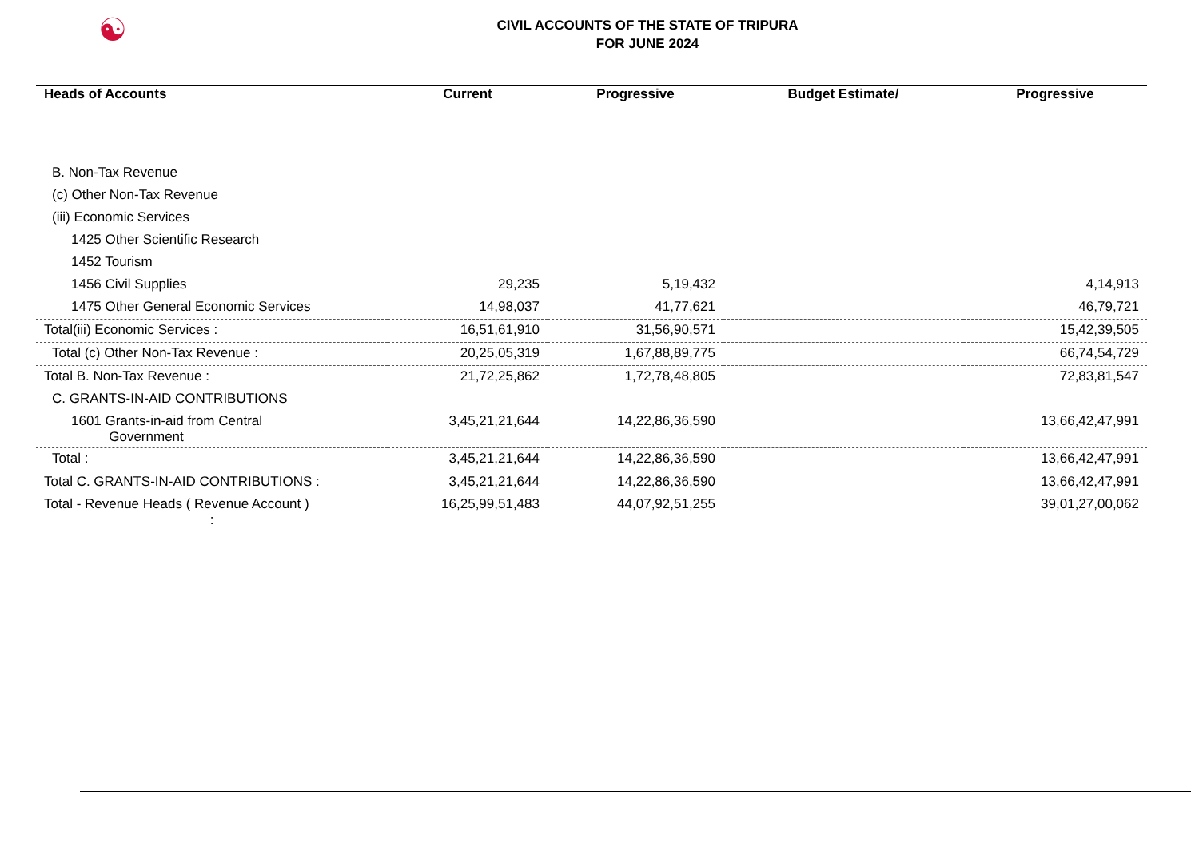☯
CIVIL ACCOUNTS OF THE STATE OF TRIPURA
FOR JUNE 2024
| Heads of Accounts | Current | Progressive | Budget Estimate/ | Progressive |
| --- | --- | --- | --- | --- |
| B. Non-Tax Revenue | | | | |
| (c) Other Non-Tax Revenue | | | | |
| (iii) Economic Services | | | | |
| 1425 Other Scientific Research | | | | |
| 1452 Tourism | | | | |
| 1456 Civil Supplies | 29,235 | 5,19,432 | | 4,14,913 |
| 1475 Other General Economic Services | 14,98,037 | 41,77,621 | | 46,79,721 |
| Total(iii) Economic Services : | 16,51,61,910 | 31,56,90,571 | | 15,42,39,505 |
| Total (c) Other Non-Tax Revenue : | 20,25,05,319 | 1,67,88,89,775 | | 66,74,54,729 |
| Total B. Non-Tax Revenue : | 21,72,25,862 | 1,72,78,48,805 | | 72,83,81,547 |
| C. GRANTS-IN-AID CONTRIBUTIONS | | | | |
| 1601 Grants-in-aid from Central Government | 3,45,21,21,644 | 14,22,86,36,590 | | 13,66,42,47,991 |
| Total : | 3,45,21,21,644 | 14,22,86,36,590 | | 13,66,42,47,991 |
| Total C. GRANTS-IN-AID CONTRIBUTIONS : | 3,45,21,21,644 | 14,22,86,36,590 | | 13,66,42,47,991 |
| Total - Revenue Heads ( Revenue Account ) : | 16,25,99,51,483 | 44,07,92,51,255 | | 39,01,27,00,062 |